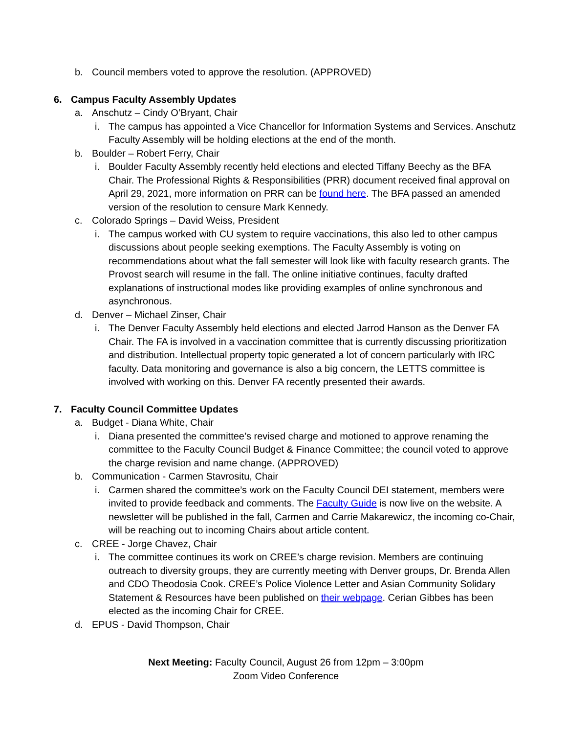b. Council members voted to approve the resolution. (APPROVED)
6. Campus Faculty Assembly Updates
a. Anschutz – Cindy O’Bryant, Chair
i. The campus has appointed a Vice Chancellor for Information Systems and Services. Anschutz Faculty Assembly will be holding elections at the end of the month.
b. Boulder – Robert Ferry, Chair
i. Boulder Faculty Assembly recently held elections and elected Tiffany Beechy as the BFA Chair. The Professional Rights & Responsibilities (PRR) document received final approval on April 29, 2021, more information on PRR can be found here. The BFA passed an amended version of the resolution to censure Mark Kennedy.
c. Colorado Springs – David Weiss, President
i. The campus worked with CU system to require vaccinations, this also led to other campus discussions about people seeking exemptions. The Faculty Assembly is voting on recommendations about what the fall semester will look like with faculty research grants. The Provost search will resume in the fall. The online initiative continues, faculty drafted explanations of instructional modes like providing examples of online synchronous and asynchronous.
d. Denver – Michael Zinser, Chair
i. The Denver Faculty Assembly held elections and elected Jarrod Hanson as the Denver FA Chair. The FA is involved in a vaccination committee that is currently discussing prioritization and distribution. Intellectual property topic generated a lot of concern particularly with IRC faculty. Data monitoring and governance is also a big concern, the LETTS committee is involved with working on this. Denver FA recently presented their awards.
7. Faculty Council Committee Updates
a. Budget - Diana White, Chair
i. Diana presented the committee’s revised charge and motioned to approve renaming the committee to the Faculty Council Budget & Finance Committee; the council voted to approve the charge revision and name change. (APPROVED)
b. Communication - Carmen Stavrositu, Chair
i. Carmen shared the committee’s work on the Faculty Council DEI statement, members were invited to provide feedback and comments. The Faculty Guide is now live on the website. A newsletter will be published in the fall, Carmen and Carrie Makarewicz, the incoming co-Chair, will be reaching out to incoming Chairs about article content.
c. CREE - Jorge Chavez, Chair
i. The committee continues its work on CREE’s charge revision. Members are continuing outreach to diversity groups, they are currently meeting with Denver groups, Dr. Brenda Allen and CDO Theodosia Cook. CREE’s Police Violence Letter and Asian Community Solidary Statement & Resources have been published on their webpage. Cerian Gibbes has been elected as the incoming Chair for CREE.
d. EPUS - David Thompson, Chair
Next Meeting: Faculty Council, August 26 from 12pm – 3:00pm
Zoom Video Conference